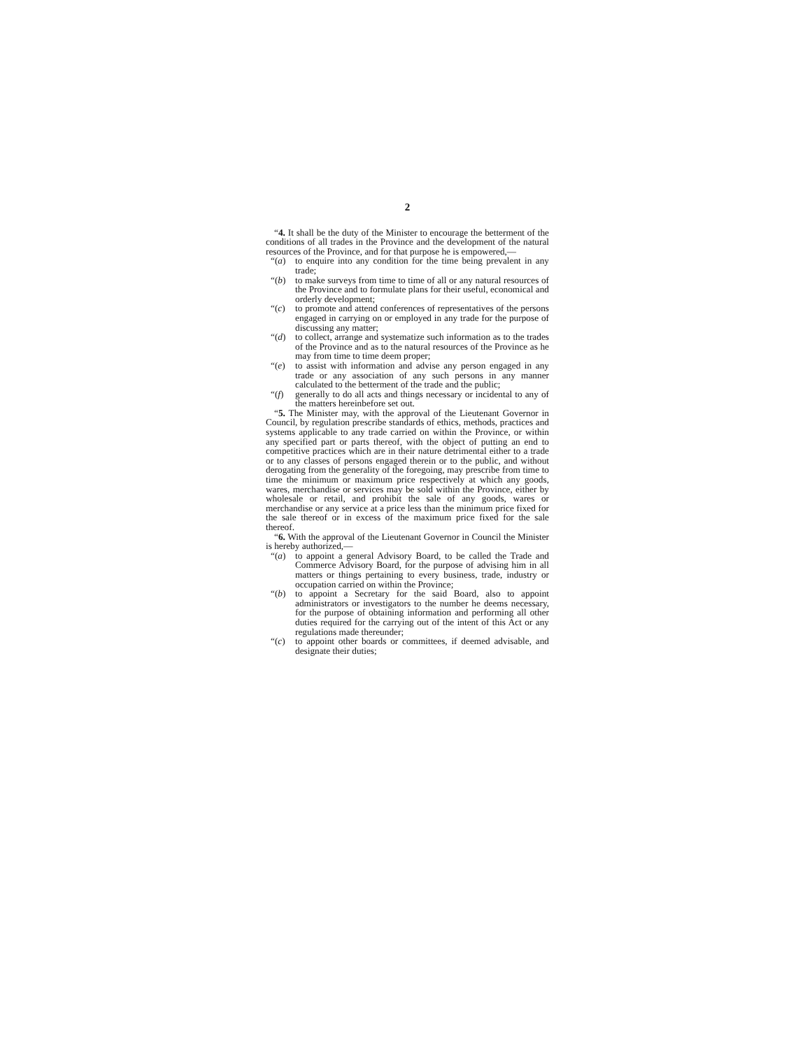2
“4. It shall be the duty of the Minister to encourage the betterment of the conditions of all trades in the Province and the development of the natural resources of the Province, and for that purpose he is empowered,—
“(a) to enquire into any condition for the time being prevalent in any trade;
“(b) to make surveys from time to time of all or any natural resources of the Province and to formulate plans for their useful, economical and orderly development;
“(c) to promote and attend conferences of representatives of the persons engaged in carrying on or employed in any trade for the purpose of discussing any matter;
“(d) to collect, arrange and systematize such information as to the trades of the Province and as to the natural resources of the Province as he may from time to time deem proper;
“(e) to assist with information and advise any person engaged in any trade or any association of any such persons in any manner calculated to the betterment of the trade and the public;
“(f) generally to do all acts and things necessary or incidental to any of the matters hereinbefore set out.
“5. The Minister may, with the approval of the Lieutenant Governor in Council, by regulation prescribe standards of ethics, methods, practices and systems applicable to any trade carried on within the Province, or within any specified part or parts thereof, with the object of putting an end to competitive practices which are in their nature detrimental either to a trade or to any classes of persons engaged therein or to the public, and without derogating from the generality of the foregoing, may prescribe from time to time the minimum or maximum price respectively at which any goods, wares, merchandise or services may be sold within the Province, either by wholesale or retail, and prohibit the sale of any goods, wares or merchandise or any service at a price less than the minimum price fixed for the sale thereof or in excess of the maximum price fixed for the sale thereof.
“6. With the approval of the Lieutenant Governor in Council the Minister is hereby authorized,—
“(a) to appoint a general Advisory Board, to be called the Trade and Commerce Advisory Board, for the purpose of advising him in all matters or things pertaining to every business, trade, industry or occupation carried on within the Province;
“(b) to appoint a Secretary for the said Board, also to appoint administrators or investigators to the number he deems necessary, for the purpose of obtaining information and performing all other duties required for the carrying out of the intent of this Act or any regulations made thereunder;
“(c) to appoint other boards or committees, if deemed advisable, and designate their duties;